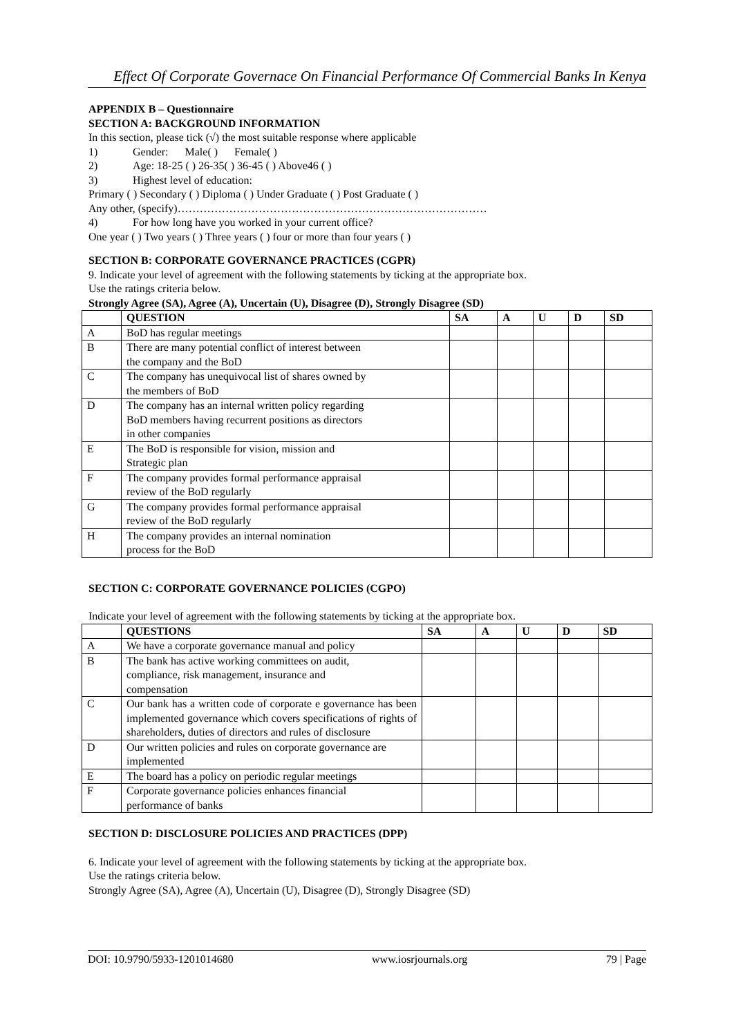Effect Of Corporate Governace On Financial Performance Of Commercial Banks In Kenya
APPENDIX B – Questionnaire
SECTION A: BACKGROUND INFORMATION
In this section, please tick (√) the most suitable response where applicable
1) Gender: Male( ) Female( )
2) Age: 18-25 ( ) 26-35( ) 36-45 ( ) Above46 ( )
3) Highest level of education:
Primary ( ) Secondary ( ) Diploma ( ) Under Graduate ( ) Post Graduate ( )
Any other, (specify)…………………………………………………………………………
4) For how long have you worked in your current office?
One year ( ) Two years ( ) Three years ( ) four or more than four years ( )
SECTION B: CORPORATE GOVERNANCE PRACTICES (CGPR)
9. Indicate your level of agreement with the following statements by ticking at the appropriate box.
Use the ratings criteria below.
Strongly Agree (SA), Agree (A), Uncertain (U), Disagree (D), Strongly Disagree (SD)
| | QUESTION | SA | A | U | D | SD |
| --- | --- | --- | --- | --- | --- | --- |
| A | BoD has regular meetings | | | | | |
| B | There are many potential conflict of interest between the company and the BoD | | | | | |
| C | The company has unequivocal list of shares owned by the members of BoD | | | | | |
| D | The company has an internal written policy regarding BoD members having recurrent positions as directors in other companies | | | | | |
| E | The BoD is responsible for vision, mission and Strategic plan | | | | | |
| F | The company provides formal performance appraisal review of the BoD regularly | | | | | |
| G | The company provides formal performance appraisal review of the BoD regularly | | | | | |
| H | The company provides an internal nomination process for the BoD | | | | | |
SECTION C: CORPORATE GOVERNANCE POLICIES (CGPO)
Indicate your level of agreement with the following statements by ticking at the appropriate box.
| | QUESTIONS | SA | A | U | D | SD |
| --- | --- | --- | --- | --- | --- | --- |
| A | We have a corporate governance manual and policy | | | | | |
| B | The bank has active working committees on audit, compliance, risk management, insurance and compensation | | | | | |
| C | Our bank has a written code of corporate e governance has been implemented governance which covers specifications of rights of shareholders, duties of directors and rules of disclosure | | | | | |
| D | Our written policies and rules on corporate governance are implemented | | | | | |
| E | The board has a policy on periodic regular meetings | | | | | |
| F | Corporate governance policies enhances financial performance of banks | | | | | |
SECTION D: DISCLOSURE POLICIES AND PRACTICES (DPP)
6. Indicate your level of agreement with the following statements by ticking at the appropriate box.
Use the ratings criteria below.
Strongly Agree (SA), Agree (A), Uncertain (U), Disagree (D), Strongly Disagree (SD)
DOI: 10.9790/5933-1201014680 www.iosrjournals.org 79 | Page